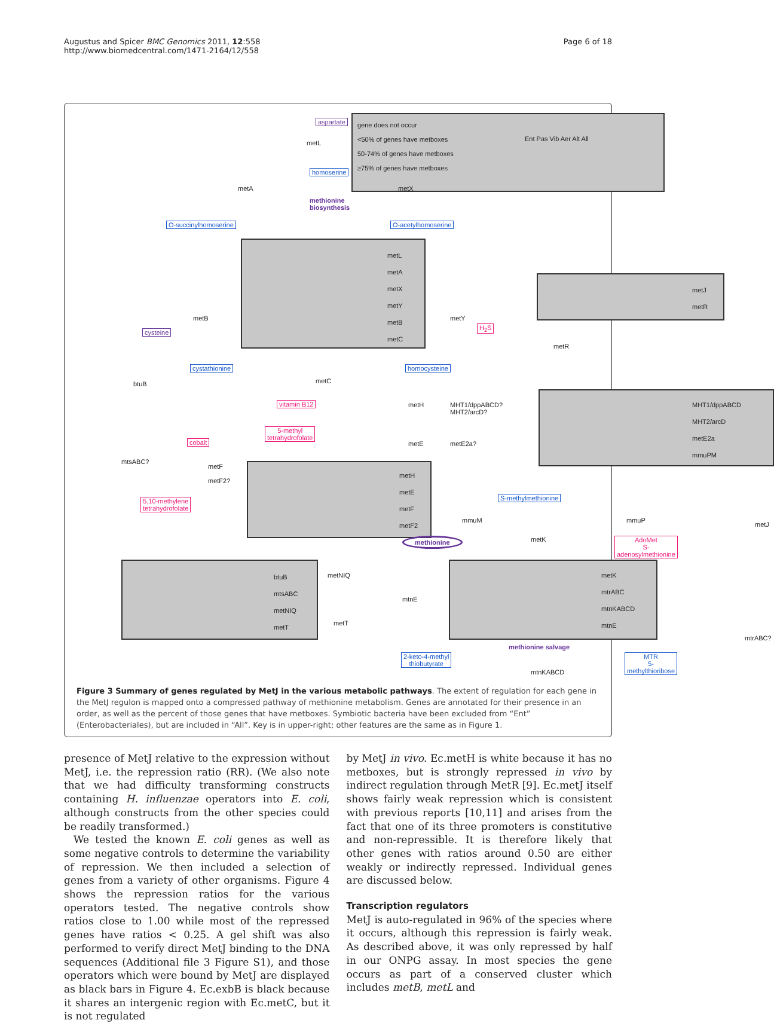Augustus and Spicer BMC Genomics 2011, 12:558
http://www.biomedcentral.com/1471-2164/12/558
Page 6 of 18
gene does not occur
<50% of genes have metboxes
50-74% of genes have metboxes
≥75% of genes have metboxes
Ent Pas Vib Aer Alt All
aspartate
metL
homoserine
metA metX
methionine
biosynthesis
O-succinylhomoserine O-acetylhomoserine
metL
metA
metX
metY
metB
metC
metJ
metR
metB
cysteine
metY
H<sub>2</sub>S
metR
cystathionine homocysteine
metC btuB
vitamin B12 metH MHT1/dppABCD?
MHT2/arcD?
MHT1/dppABCD
MHT2/arcD
metE2a
mmuPM
cobalt
5-methyl
tetrahydrofolate
metE metE2a?
mtsABC?
metF
metF2?
metH
metE
metF
metF2
5,10-methylene
tetrahydrofolate
S-methylmethionine
mmuM mmuP
methionine metK AdoMet
S-adenosylmethionine
metJ
btuB
mtsABC
metNIQ
metT
metNIQ
metT
mtnE
metK
mtrABC
mtnKABCD
mtnE
methionine salvage
mtrABC?
2-keto-4-methyl
thiobutyrate
mtnKABCD
MTR
5-methylthioribose
Figure 3 Summary of genes regulated by MetJ in the various metabolic pathways. The extent of regulation for each gene in the MetJ regulon is mapped onto a compressed pathway of methionine metabolism. Genes are annotated for their presence in an order, as well as the percent of those genes that have metboxes. Symbiotic bacteria have been excluded from “Ent” (Enterobacteriales), but are included in “All”. Key is in upper-right; other features are the same as in Figure 1.
presence of MetJ relative to the expression without MetJ, i.e. the repression ratio (RR). (We also note that we had difficulty transforming constructs containing H. influenzae operators into E. coli, although constructs from the other species could be readily transformed.)
We tested the known E. coli genes as well as some negative controls to determine the variability of repression. We then included a selection of genes from a variety of other organisms. Figure 4 shows the repression ratios for the various operators tested. The negative controls show ratios close to 1.00 while most of the repressed genes have ratios < 0.25. A gel shift was also performed to verify direct MetJ binding to the DNA sequences (Additional file 3 Figure S1), and those operators which were bound by MetJ are displayed as black bars in Figure 4. Ec.exbB is black because it shares an intergenic region with Ec.metC, but it is not regulated
by MetJ in vivo. Ec.metH is white because it has no metboxes, but is strongly repressed in vivo by indirect regulation through MetR [9]. Ec.metJ itself shows fairly weak repression which is consistent with previous reports [10,11] and arises from the fact that one of its three promoters is constitutive and non-repressible. It is therefore likely that other genes with ratios around 0.50 are either weakly or indirectly repressed. Individual genes are discussed below.
Transcription regulators
MetJ is auto-regulated in 96% of the species where it occurs, although this repression is fairly weak. As described above, it was only repressed by half in our ONPG assay. In most species the gene occurs as part of a conserved cluster which includes metB, metL and